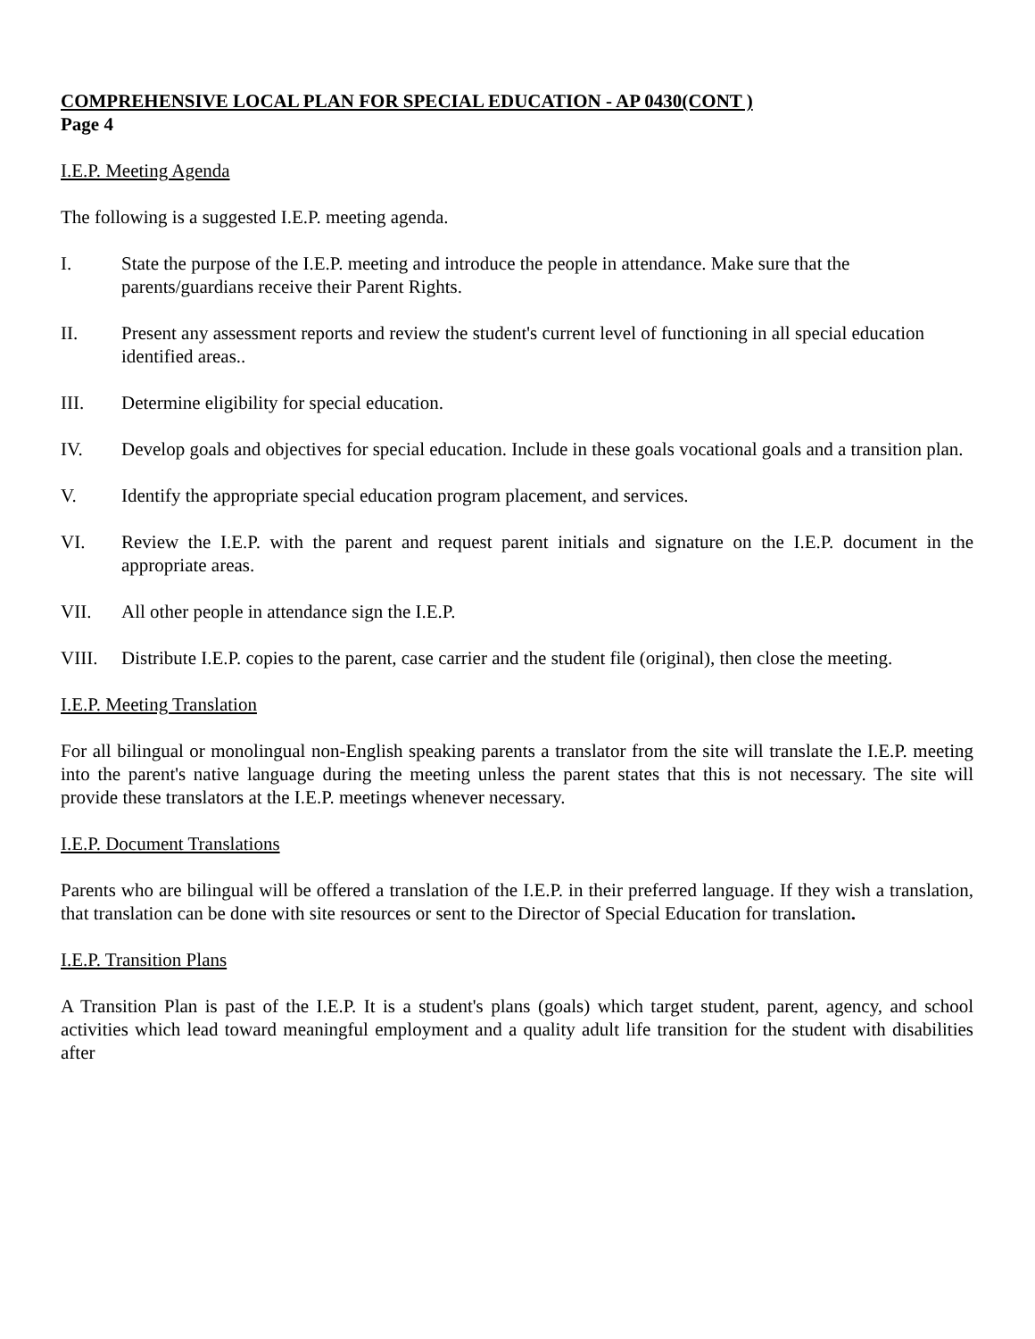COMPREHENSIVE LOCAL PLAN FOR SPECIAL EDUCATION - AP 0430(CONT )
Page 4
I.E.P. Meeting Agenda
The following is a suggested I.E.P. meeting agenda.
I. State the purpose of the I.E.P. meeting and introduce the people in attendance. Make sure that the parents/guardians receive their Parent Rights.
II. Present any assessment reports and review the student's current level of functioning in all special education identified areas..
III. Determine eligibility for special education.
IV. Develop goals and objectives for special education. Include in these goals vocational goals and a transition plan.
V. Identify the appropriate special education program placement, and services.
VI. Review the I.E.P. with the parent and request parent initials and signature on the I.E.P. document in the appropriate areas.
VII. All other people in attendance sign the I.E.P.
VIII. Distribute I.E.P. copies to the parent, case carrier and the student file (original), then close the meeting.
I.E.P. Meeting Translation
For all bilingual or monolingual non-English speaking parents a translator from the site will translate the I.E.P. meeting into the parent's native language during the meeting unless the parent states that this is not necessary. The site will provide these translators at the I.E.P. meetings whenever necessary.
I.E.P. Document Translations
Parents who are bilingual will be offered a translation of the I.E.P. in their preferred language. If they wish a translation, that translation can be done with site resources or sent to the Director of Special Education for translation.
I.E.P. Transition Plans
A Transition Plan is past of the I.E.P. It is a student's plans (goals) which target student, parent, agency, and school activities which lead toward meaningful employment and a quality adult life transition for the student with disabilities after